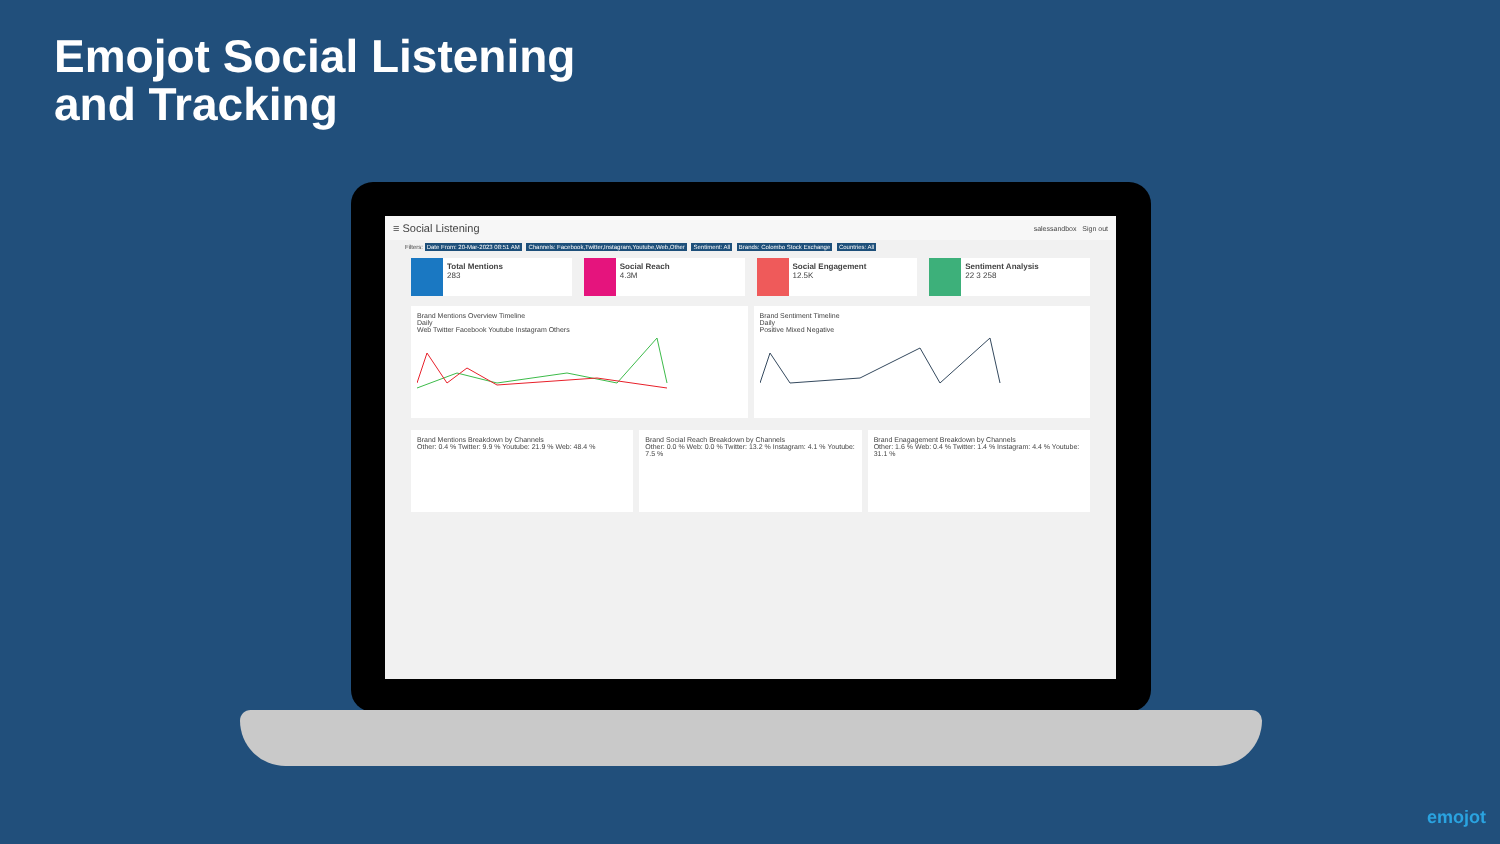Emojot Social Listening
and Tracking
≡ Social Listening salessandbox Sign out
Filters: Date From: 20-Mar-2023 08:51 AM Channels: Facebook,Twitter,Instagram,Youtube,Web,Other Sentiment: All Brands: Colombo Stock Exchange Countries: All
Total Mentions
283
Social Reach
4.3M
Social Engagement
12.5K
Sentiment Analysis
22 3 258
Brand Mentions Overview Timeline
Daily
Web Twitter Facebook Youtube Instagram Others
Brand Sentiment Timeline
Daily
Positive Mixed Negative
Brand Mentions Breakdown by Channels
Other: 0.4 % Twitter: 9.9 % Youtube: 21.9 % Web: 48.4 %
Brand Social Reach Breakdown by Channels
Other: 0.0 % Web: 0.0 % Twitter: 13.2 % Instagram: 4.1 % Youtube: 7.5 %
Brand Enagagement Breakdown by Channels
Other: 1.6 % Web: 0.4 % Twitter: 1.4 % Instagram: 4.4 % Youtube: 31.1 %
emojot